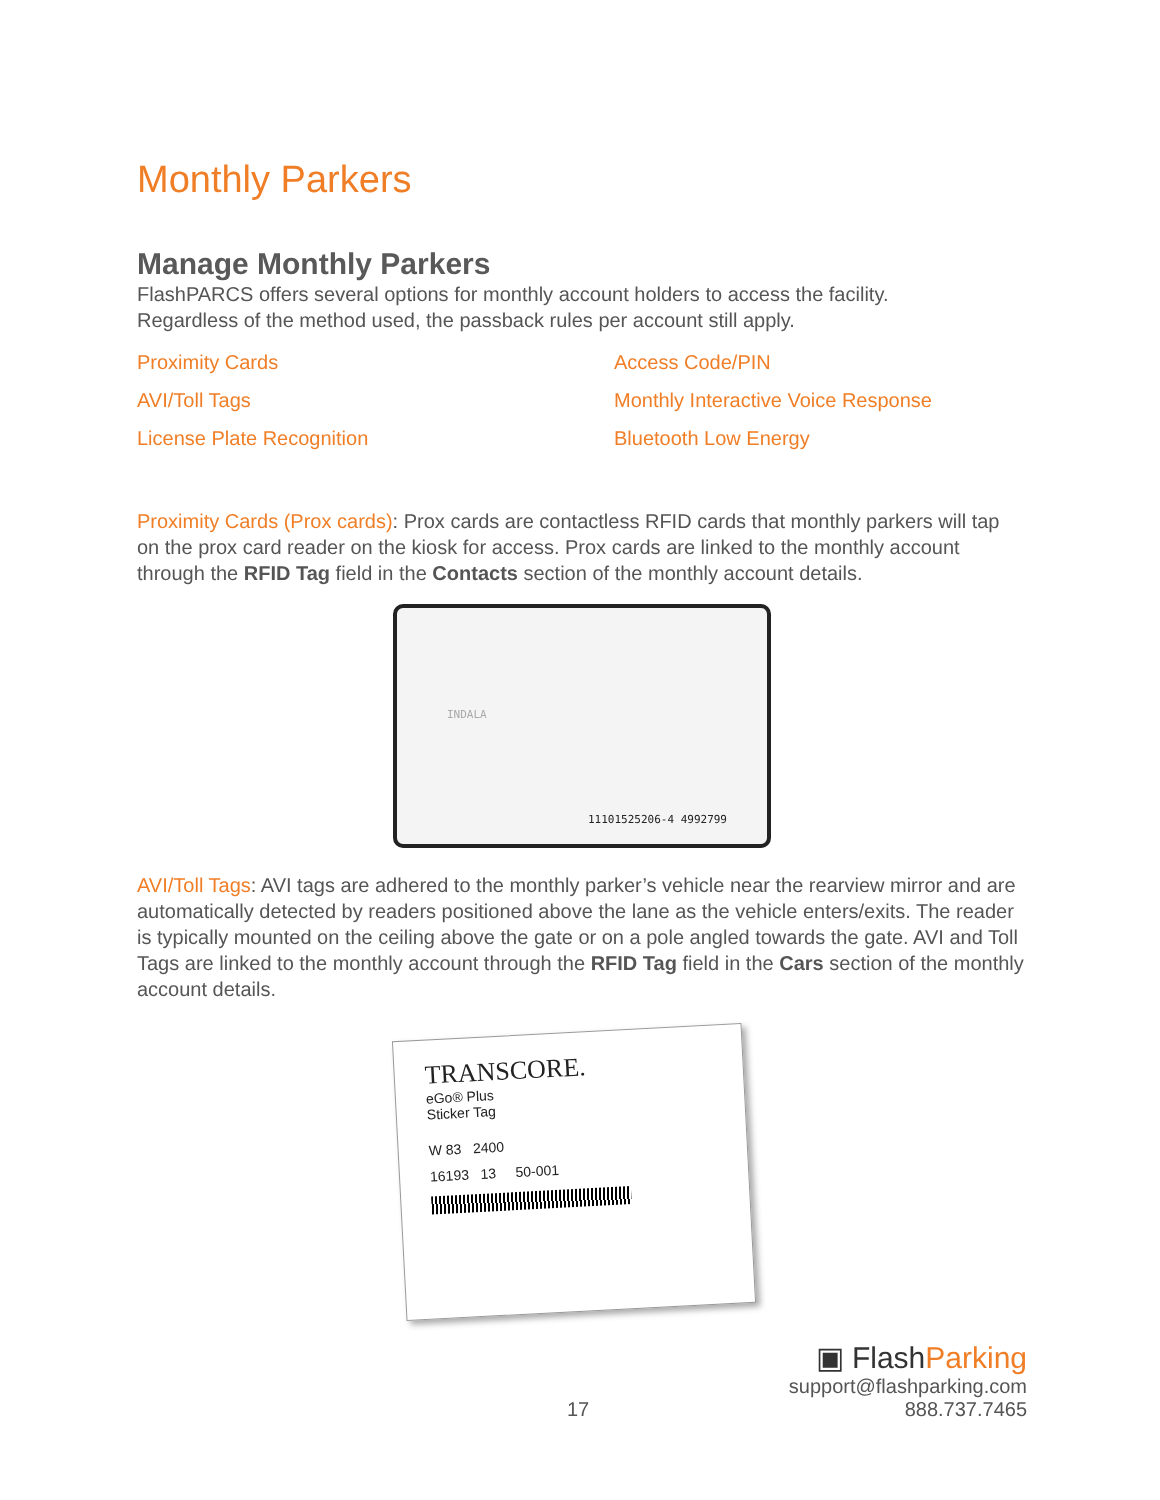Monthly Parkers
Manage Monthly Parkers
FlashPARCS offers several options for monthly account holders to access the facility.
Regardless of the method used, the passback rules per account still apply.
Proximity Cards Access Code/PIN AVI/Toll Tags Monthly Interactive Voice Response License Plate Recognition Bluetooth Low Energy
Proximity Cards (Prox cards): Prox cards are contactless RFID cards that monthly parkers will tap on the prox card reader on the kiosk for access. Prox cards are linked to the monthly account through the RFID Tag field in the Contacts section of the monthly account details.
INDALA
11101525206-4 4992799
AVI/Toll Tags: AVI tags are adhered to the monthly parker’s vehicle near the rearview mirror and are automatically detected by readers positioned above the lane as the vehicle enters/exits. The reader is typically mounted on the ceiling above the gate or on a pole angled towards the gate. AVI and Toll Tags are linked to the monthly account through the RFID Tag field in the Cars section of the monthly account details.
TRANSCORE.
eGo® Plus
Sticker Tag
W 83 2400
16193 13 50-001
17
▣ FlashParking
support@flashparking.com
888.737.7465